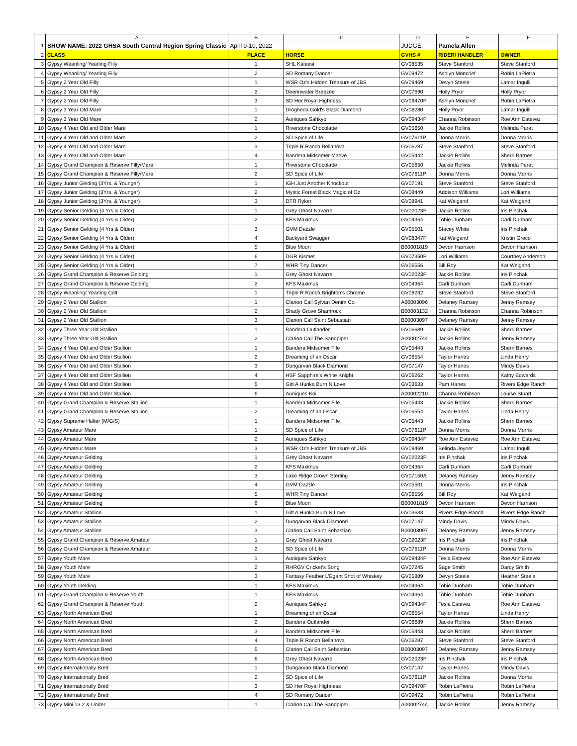| | A | B | C | D | E | F |
| --- | --- | --- | --- | --- | --- | --- |
| 1 | SHOW NAME: 2022 GHSA South Central Region Spring Classic | April 9-10, 2022 | | JUDGE: | Pamela Allen | |
| 2 | CLASS | PLACE | HORSE | GVHS # | RIDER/ HANDLER | OWNER |
| 3 | Gypsy Weanling/ Yearling Filly | 1 | SHL Kaleesi | GV08535 | Steve Stanford | Steve Stanford |
| 4 | Gypsy Weanling/ Yearling Filly | 2 | SD Romany Dancer | GV09472 | Ashlyn Moncrief | Robin LaPietra |
| 5 | Gypsy 2 Year Old Filly | 1 | WSR Oz's Hidden Treasure of JBS | GV09469 | Devyn Steele | Lamar Ingulli |
| 6 | Gypsy 2 Year Old Filly | 2 | Deerinwater Breezee | GV07690 | Holly Pryor | Holly Pryor |
| 7 | Gypsy 2 Year Old Filly | 3 | SD Her Royal Highness | GV09470P | Ashlyn Moncrief | Robin LaPietra |
| 8 | Gypsy 3 Year Old Mare | 1 | Drogheda Gold's Black Diamond | GV08280 | Holly Pryor | Lamar Ingulli |
| 9 | Gypsy 3 Year Old Mare | 2 | Auniques Sahkyo | GV09434P | Channa Robinson | Roe Ann Estevez |
| 10 | Gypsy 4 Year Old and Older Mare | 1 | Riverstone Chocolatte | GV05650 | Jackie Rollins | Melinda Paret |
| 11 | Gypsy 4 Year Old and Older Mare | 2 | SD Spice of Life | GV07611P | Donna Morris | Donna Morris |
| 12 | Gypsy 4 Year Old and Older Mare | 3 | Triple R Ranch Bellanova | GV06287 | Steve Stanford | Steve Stanford |
| 13 | Gypsy 4 Year Old and Older Mare | 4 | Bandera Midsomer Maeve | GV05442 | Jackie Rollins | Sherri Barnes |
| 14 | Gypsy Grand Champion & Reserve Filly/Mare | 1 | Riverstone Chocolatte | GV05650 | Jackie Rollins | Melinda Paret |
| 15 | Gypsy Grand Champion & Reserve Filly/Mare | 2 | SD Spice of Life | GV07611P | Donna Morris | Donna Morris |
| 16 | Gypsy Junior Gelding (3Yrs. & Younger) | 1 | IGH Just Another Knockout | GV07191 | Steve Stanford | Steve Stanford |
| 17 | Gypsy Junior Gelding (3Yrs. & Younger) | 2 | Mystic Forest Black Magic of Oz | GV08449 | Addison Williams | Lori Williams |
| 18 | Gypsy Junior Gelding (3Yrs. & Younger) | 3 | DTR Ryker | GV08941 | Kat Weigand | Kat Weigand |
| 19 | Gypsy Senior Gelding (4 Yrs & Older) | 1 | Grey Ghost Navarre | GV02023P | Jackie Rollins | Iris Pinchak |
| 20 | Gypsy Senior Gelding (4 Yrs & Older) | 2 | KFS Maximus | GV04364 | Tobie Dunham | Carli Dunham |
| 21 | Gypsy Senior Gelding (4 Yrs & Older) | 3 | GVM Dazzle | GV05501 | Stacey White | Iris Pinchak |
| 22 | Gypsy Senior Gelding (4 Yrs & Older) | 4 | Backyard Swagger | GV08347P | Kat Weigand | Kristin Greco |
| 23 | Gypsy Senior Gelding (4 Yrs & Older) | 5 | Blue Moon | B00001819 | Devon Harrison | Devon Harrison |
| 24 | Gypsy Senior Gelding (4 Yrs & Older) | 6 | DGR Kismet | GV07350P | Lori Williams | Courtney Anderson |
| 25 | Gypsy Senior Gelding (4 Yrs & Older) | 7 | WHR Tiny Dancer | GV06556 | Bill Roy | Kat Weigand |
| 26 | Gypsy Grand Champion & Reserve Gelding | 1 | Grey Ghost Navarre | GV02023P | Jackie Rollins | Iris Pinchak |
| 27 | Gypsy Grand Champion & Reserve Gelding | 2 | KFS Maximus | GV04364 | Carli Dunham | Carli Dunham |
| 28 | Gypsy Weanling/ Yearling Colt | 1 | Triple R Ranch Brighton's Chrome | GV09232 | Steve Stanford | Steve Stanford |
| 29 | Gypsy 2 Year Old Stallion | 1 | Clarion Call Sylvan Denim Co. | A00003096 | Delaney Ramsey | Jenny Ramsey |
| 30 | Gypsy 2 Year Old Stallion | 2 | Shady Grove Shamrock | B00003132 | Channa Robinson | Channa Robinson |
| 31 | Gypsy 2 Year Old Stallion | 3 | Clarion Call Saint Sebastian | B00003097 | Delaney Ramsey | Jenny Ramsey |
| 32 | Gypsy Three Year Old Stallion | 1 | Bandera Outlander | GV06689 | Jackie Rollins | Sherri Barnes |
| 33 | Gypsy Three Year Old Stallion | 2 | Clarion Call The Sandpiper | A00002744 | Jackie Rollins | Jenny Ramsey |
| 34 | Gypsy 4 Year Old and Older Stallion | 1 | Bandera Midsomer Fife | GV05443 | Jackie Rollins | Sherri Barnes |
| 35 | Gypsy 4 Year Old and Older Stallion | 2 | Dreaming of an Oscar | GV06554 | Taylor Hanes | Linda Henry |
| 36 | Gypsy 4 Year Old and Older Stallion | 3 | Dungarvan Black Diamond | GV07147 | Taylor Hanes | Mindy Davis |
| 37 | Gypsy 4 Year Old and Older Stallion | 4 | HSF Sapphire's White Knight | GV06262 | Taylor Hanes | Kathy Edwards |
| 38 | Gypsy 4 Year Old and Older Stallion | 5 | Gitt A Hunka Burn N Love | GV03633 | Pam Hanes | Rivers Edge Ranch |
| 39 | Gypsy 4 Year Old and Older Stallion | 6 | Auniques Koi | A00002210 | Channa Robinson | Louise Stuart |
| 40 | Gypsy Grand Champion & Reserve Stallion | 1 | Bandera Midsomer Fife | GV05443 | Jackie Rollins | Sherri Barnes |
| 41 | Gypsy Grand Champion & Reserve Stallion | 2 | Dreaming of an Oscar | GV06554 | Taylor Hanes | Linda Henry |
| 42 | Gypsy Supreme Halter (M/G/S) | 1 | Bandera Midsomer Fife | GV05443 | Jackie Rollins | Sherri Barnes |
| 43 | Gypsy Amateur Mare | 1 | SD Spice of Life | GV07611P | Donna Morris | Donna Morris |
| 44 | Gypsy Amateur Mare | 2 | Auniques Sahkyo | GV09434P | Roe Ann Estevez | Roe Ann Estevez |
| 45 | Gypsy Amateur Mare | 3 | WSR Oz's Hidden Treasure of JBS | GV09469 | Belinda Joyner | Lamar Ingulli |
| 46 | Gypsy Amateur Gelding | 1 | Grey Ghost Navarre | GV02023P | Iris Pinchak | Iris Pinchak |
| 47 | Gypsy Amateur Gelding | 2 | KFS Maximus | GV04364 | Carli Dunham | Carli Dunham |
| 48 | Gypsy Amateur Gelding | 3 | Lake Ridge Crown Sterling | GV07150A | Delaney Ramsey | Jenny Ramsey |
| 49 | Gypsy Amateur Gelding | 4 | GVM Dazzle | GV05501 | Donna Morris | Iris Pinchak |
| 50 | Gypsy Amateur Gelding | 5 | WHR Tiny Dancer | GV06556 | Bill Roy | Kat Weigand |
| 51 | Gypsy Amateur Gelding | 6 | Blue Moon | B00001819 | Devon Harrison | Devon Harrison |
| 52 | Gypsy Amateur Stallion | 1 | Gitt A Hunka Burn N Love | GV03633 | Rivers Edge Ranch | Rivers Edge Ranch |
| 53 | Gypsy Amateur Stallion | 2 | Dungarvan Black Diamond | GV07147 | Mindy Davis | Mindy Davis |
| 54 | Gypsy Amateur Stallion | 3 | Clarion Call Saint Sebastian | B00003097 | Delaney Ramsey | Jenny Ramsey |
| 55 | Gypsy Grand Champion & Reserve Amateur | 1 | Grey Ghost Navarre | GV02023P | Iris Pinchak | Iris Pinchak |
| 56 | Gypsy Grand Champion & Reserve Amateur | 2 | SD Spice of Life | GV07611P | Donna Morris | Donna Morris |
| 57 | Gypsy Youth Mare | 1 | Auniques Sahkyo | GV09434P | Tesla Estevez | Roe Ann Estevez |
| 58 | Gypsy Youth Mare | 2 | RHRGV Cricket's Song | GV07245 | Sage Smith | Darcy Smith |
| 59 | Gypsy Youth Mare | 3 | Fantasy Feather L'Egant Shot of Whiskey | GV05889 | Devyn Steele | Heather Steele |
| 60 | Gypsy Youth Gelding | 1 | KFS Maximus | GV04364 | Tobie Dunham | Tobie Dunham |
| 61 | Gypsy Grand Champion & Reserve Youth | 1 | KFS Maximus | GV04364 | Tobie Dunham | Tobie Dunham |
| 62 | Gypsy Grand Champion & Reserve Youth | 2 | Auniques Sahkyo | GV09434P | Tesla Estevez | Roe Ann Estevez |
| 63 | Gypsy North American Bred | 1 | Dreaming of an Oscar | GV06554 | Taylor Hanes | Linda Henry |
| 64 | Gypsy North American Bred | 2 | Bandera Outlander | GV06689 | Jackie Rollins | Sherri Barnes |
| 65 | Gypsy North American Bred | 3 | Bandera Midsomer Fife | GV05443 | Jackie Rollins | Sherri Barnes |
| 66 | Gypsy North American Bred | 4 | Triple R Ranch Bellanova | GV06287 | Steve Stanford | Steve Stanford |
| 67 | Gypsy North American Bred | 5 | Clarion Call Saint Sebastian | B00003097 | Delaney Ramsey | Jenny Ramsey |
| 68 | Gypsy North American Bred | 6 | Grey Ghost Navarre | GV02023P | Iris Pinchak | Iris Pinchak |
| 69 | Gypsy Internationally Bred | 1 | Dungarvan Black Diamond | GV07147 | Taylor Hanes | Mindy Davis |
| 70 | Gypsy Internationally Bred | 2 | SD Spice of Life | GV07611P | Jackie Rollins | Donna Morris |
| 71 | Gypsy Internationally Bred | 3 | SD Her Royal Highness | GV09470P | Robin LaPietra | Robin LaPietra |
| 72 | Gypsy Internationally Bred | 4 | SD Romany Dancer | GV09472 | Robin LaPietra | Robin LaPietra |
| 73 | Gypsy Mini 13.2 & Under | 1 | Clarion Call The Sandpiper | A00002744 | Jackie Rollins | Jenny Ramsey |